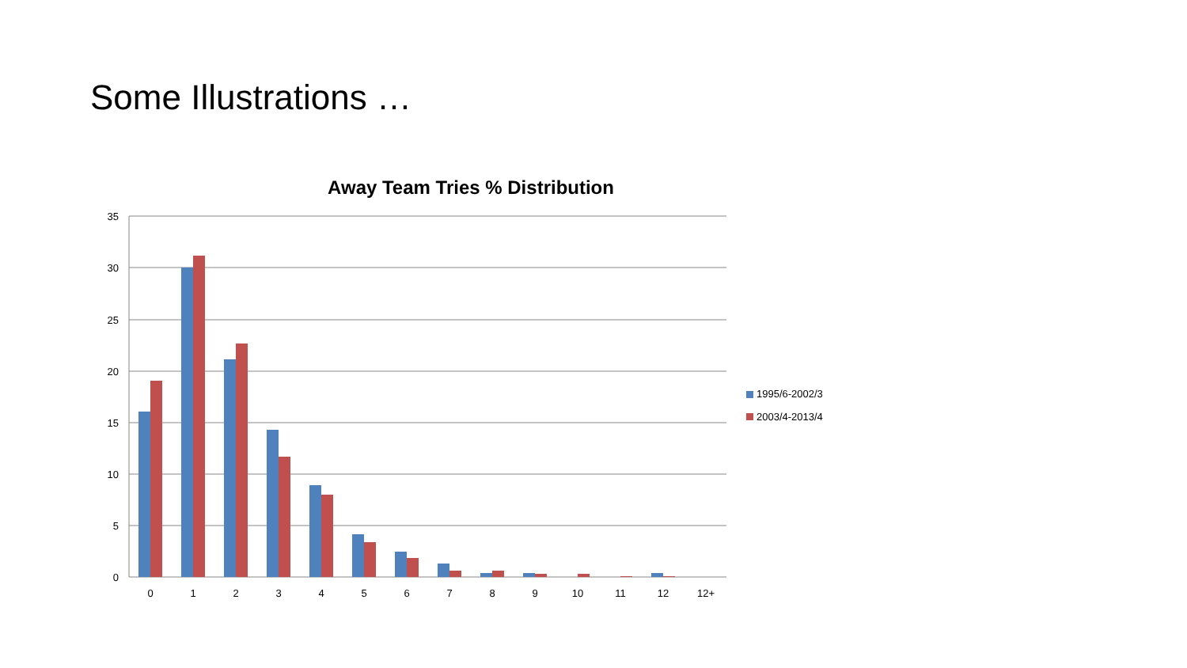Some Illustrations …
Away Team Tries % Distribution
35
30
25
20
15
10
5
0
0
1
2
3
4
5
6
7
8
9
10
11
12
12+
1995/6-2002/3
2003/4-2013/4